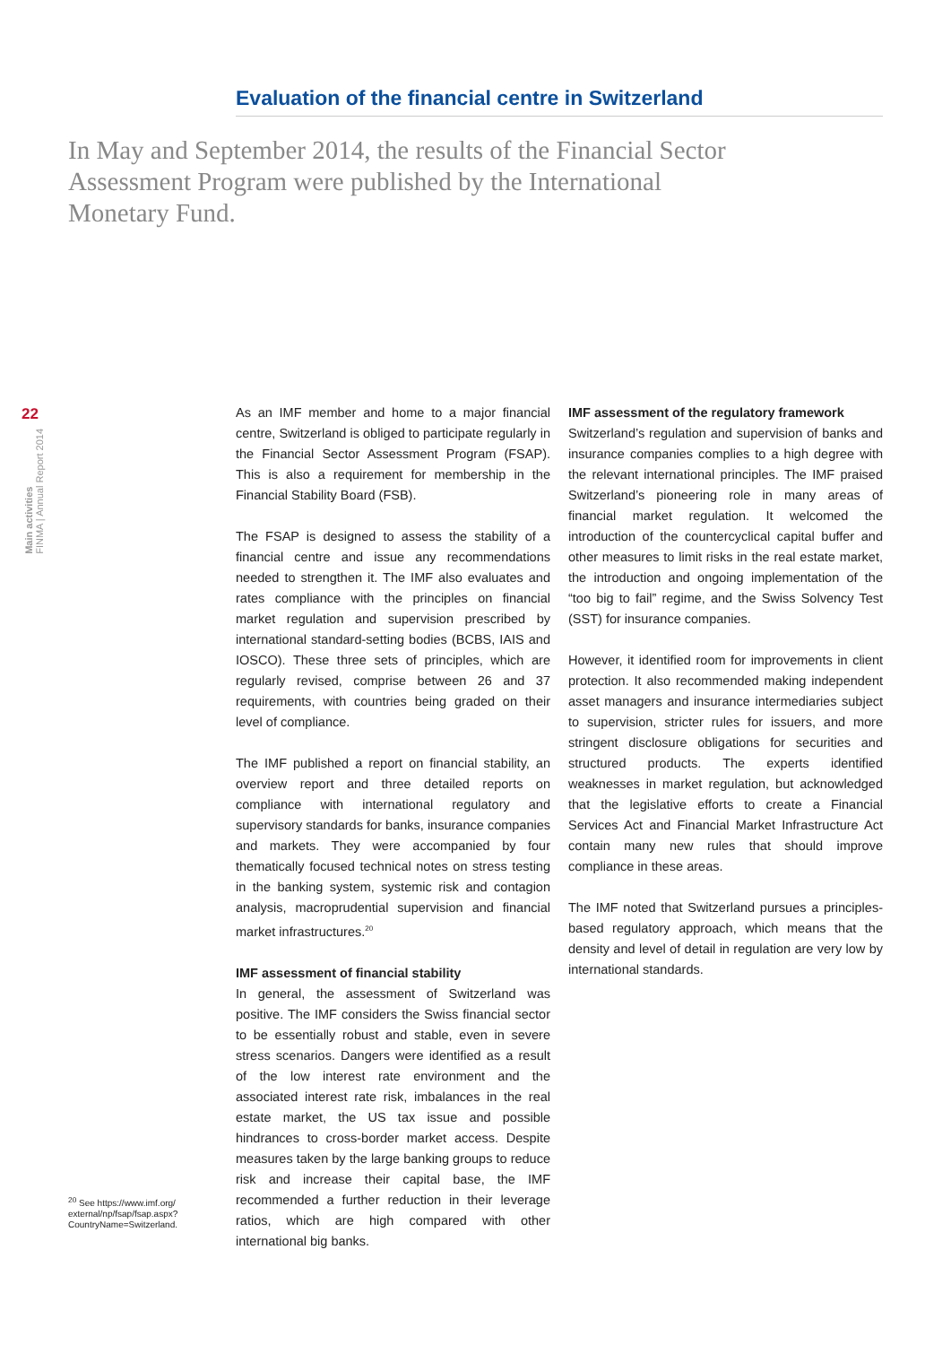Evaluation of the financial centre in Switzerland
In May and September 2014, the results of the Financial Sector Assessment Program were published by the International Monetary Fund.
22
Main activities
FINMA | Annual Report 2014
As an IMF member and home to a major financial centre, Switzerland is obliged to participate regularly in the Financial Sector Assessment Program (FSAP). This is also a requirement for membership in the Financial Stability Board (FSB).
The FSAP is designed to assess the stability of a financial centre and issue any recommendations needed to strengthen it. The IMF also evaluates and rates compliance with the principles on financial market regulation and supervision prescribed by international standard-setting bodies (BCBS, IAIS and IOSCO). These three sets of principles, which are regularly revised, comprise between 26 and 37 requirements, with countries being graded on their level of compliance.
The IMF published a report on financial stability, an overview report and three detailed reports on compliance with international regulatory and supervisory standards for banks, insurance companies and markets. They were accompanied by four thematically focused technical notes on stress testing in the banking system, systemic risk and contagion analysis, macroprudential supervision and financial market infrastructures.<sup>20</sup>
IMF assessment of financial stability
In general, the assessment of Switzerland was positive. The IMF considers the Swiss financial sector to be essentially robust and stable, even in severe stress scenarios. Dangers were identified as a result of the low interest rate environment and the associated interest rate risk, imbalances in the real estate market, the US tax issue and possible hindrances to cross-border market access. Despite measures taken by the large banking groups to reduce risk and increase their capital base, the IMF recommended a further reduction in their leverage ratios, which are high compared with other international big banks.
IMF assessment of the regulatory framework
Switzerland’s regulation and supervision of banks and insurance companies complies to a high degree with the relevant international principles. The IMF praised Switzerland’s pioneering role in many areas of financial market regulation. It welcomed the introduction of the countercyclical capital buffer and other measures to limit risks in the real estate market, the introduction and ongoing implementation of the “too big to fail” regime, and the Swiss Solvency Test (SST) for insurance companies.
However, it identified room for improvements in client protection. It also recommended making independent asset managers and insurance intermediaries subject to supervision, stricter rules for issuers, and more stringent disclosure obligations for securities and structured products. The experts identified weaknesses in market regulation, but acknowledged that the legislative efforts to create a Financial Services Act and Financial Market Infrastructure Act contain many new rules that should improve compliance in these areas.
The IMF noted that Switzerland pursues a principles-based regulatory approach, which means that the density and level of detail in regulation are very low by international standards.
<sup>20</sup> See https://www.imf.org/ external/np/fsap/fsap.aspx? CountryName=Switzerland.